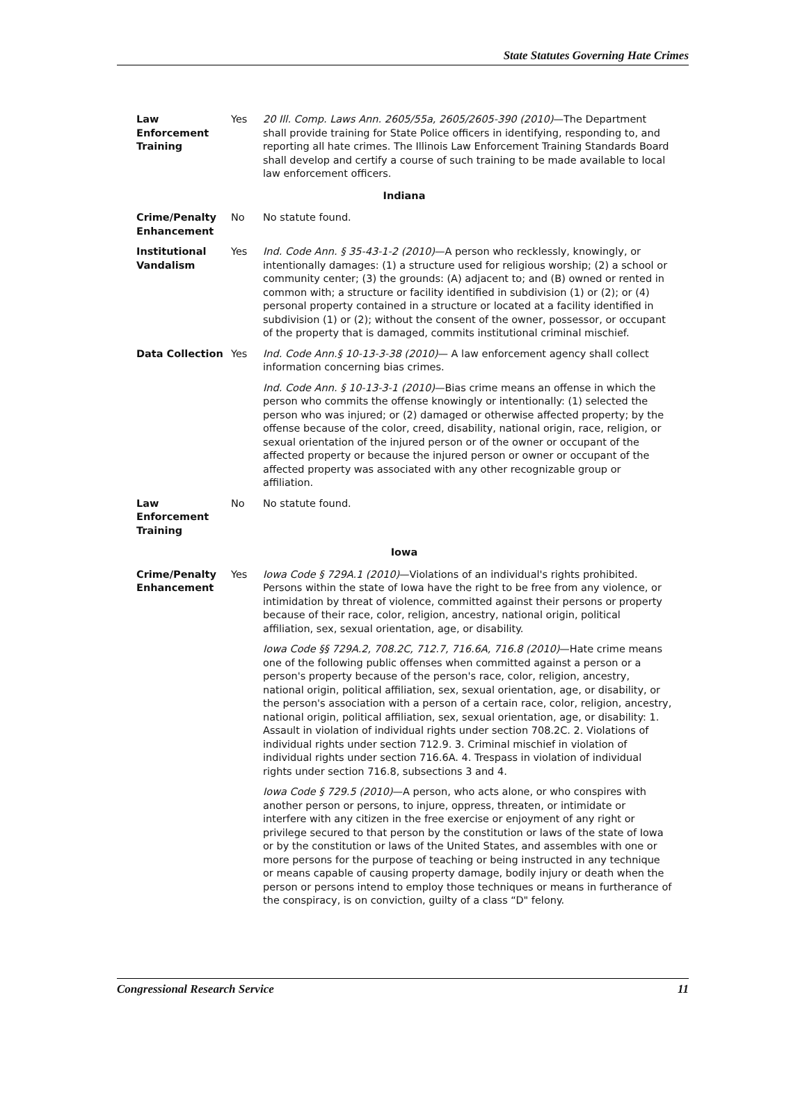State Statutes Governing Hate Crimes
| Law Enforcement Training | Yes | 20 Ill. Comp. Laws Ann. 2605/55a, 2605/2605-390 (2010) —The Department shall provide training for State Police officers in identifying, responding to, and reporting all hate crimes. The Illinois Law Enforcement Training Standards Board shall develop and certify a course of such training to be made available to local law enforcement officers. |
| Indiana | | |
| Crime/Penalty Enhancement | No | No statute found. |
| Institutional Vandalism | Yes | Ind. Code Ann. § 35-43-1-2 (2010) —A person who recklessly, knowingly, or intentionally damages: (1) a structure used for religious worship; (2) a school or community center; (3) the grounds: (A) adjacent to; and (B) owned or rented in common with; a structure or facility identified in subdivision (1) or (2); or (4) personal property contained in a structure or located at a facility identified in subdivision (1) or (2); without the consent of the owner, possessor, or occupant of the property that is damaged, commits institutional criminal mischief. |
| Data Collection | Yes | Ind. Code Ann.§ 10-13-3-38 (2010) — A law enforcement agency shall collect information concerning bias crimes. |
| | | Ind. Code Ann. § 10-13-3-1 (2010) —Bias crime means an offense in which the person who commits the offense knowingly or intentionally: (1) selected the person who was injured; or (2) damaged or otherwise affected property; by the offense because of the color, creed, disability, national origin, race, religion, or sexual orientation of the injured person or of the owner or occupant of the affected property or because the injured person or owner or occupant of the affected property was associated with any other recognizable group or affiliation. |
| Law Enforcement Training | No | No statute found. |
| Iowa | | |
| Crime/Penalty Enhancement | Yes | Iowa Code § 729A.1 (2010) —Violations of an individual's rights prohibited. Persons within the state of Iowa have the right to be free from any violence, or intimidation by threat of violence, committed against their persons or property because of their race, color, religion, ancestry, national origin, political affiliation, sex, sexual orientation, age, or disability. |
| | | Iowa Code §§ 729A.2, 708.2C, 712.7, 716.6A, 716.8 (2010) —Hate crime means one of the following public offenses when committed against a person or a person's property because of the person's race, color, religion, ancestry, national origin, political affiliation, sex, sexual orientation, age, or disability, or the person's association with a person of a certain race, color, religion, ancestry, national origin, political affiliation, sex, sexual orientation, age, or disability: 1. Assault in violation of individual rights under section 708.2C. 2. Violations of individual rights under section 712.9. 3. Criminal mischief in violation of individual rights under section 716.6A. 4. Trespass in violation of individual rights under section 716.8, subsections 3 and 4. |
| | | Iowa Code § 729.5 (2010) —A person, who acts alone, or who conspires with another person or persons, to injure, oppress, threaten, or intimidate or interfere with any citizen in the free exercise or enjoyment of any right or privilege secured to that person by the constitution or laws of the state of Iowa or by the constitution or laws of the United States, and assembles with one or more persons for the purpose of teaching or being instructed in any technique or means capable of causing property damage, bodily injury or death when the person or persons intend to employ those techniques or means in furtherance of the conspiracy, is on conviction, guilty of a class “D" felony. |
Congressional Research Service 11